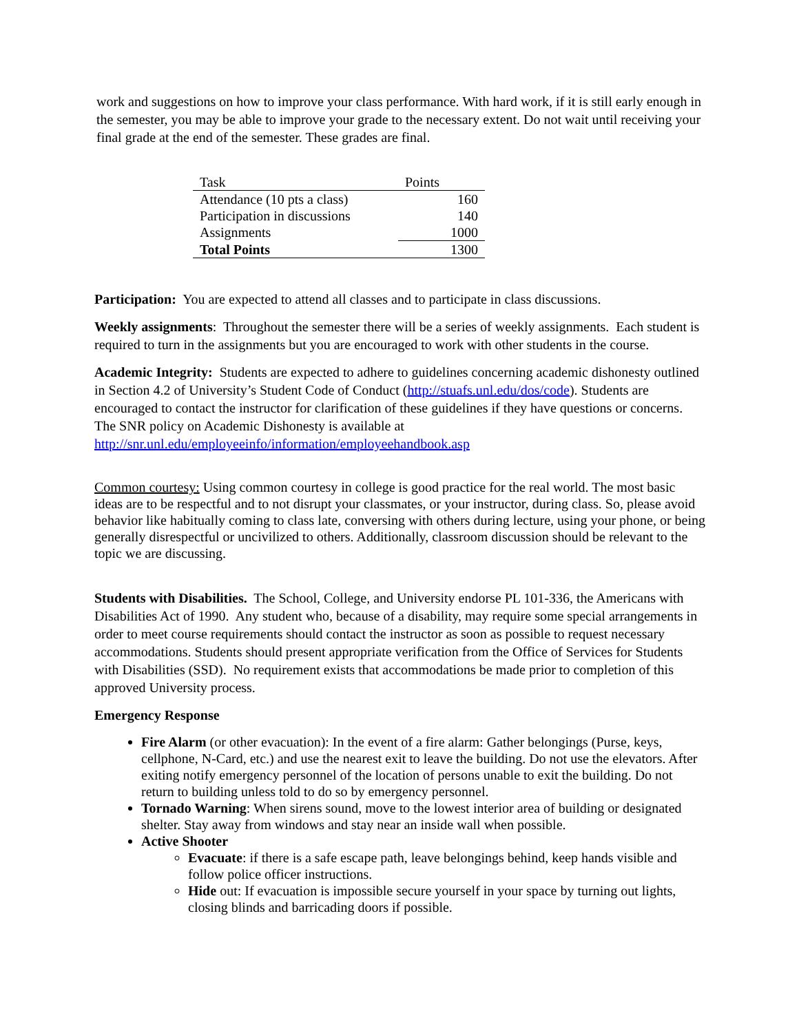work and suggestions on how to improve your class performance. With hard work, if it is still early enough in the semester, you may be able to improve your grade to the necessary extent. Do not wait until receiving your final grade at the end of the semester. These grades are final.
| Task | Points |
| --- | --- |
| Attendance (10 pts a class) | 160 |
| Participation in discussions | 140 |
| Assignments | 1000 |
| Total Points | 1300 |
Participation: You are expected to attend all classes and to participate in class discussions.
Weekly assignments: Throughout the semester there will be a series of weekly assignments. Each student is required to turn in the assignments but you are encouraged to work with other students in the course.
Academic Integrity: Students are expected to adhere to guidelines concerning academic dishonesty outlined in Section 4.2 of University’s Student Code of Conduct (http://stuafs.unl.edu/dos/code). Students are encouraged to contact the instructor for clarification of these guidelines if they have questions or concerns. The SNR policy on Academic Dishonesty is available at http://snr.unl.edu/employeeinfo/information/employeehandbook.asp
Common courtesy: Using common courtesy in college is good practice for the real world. The most basic ideas are to be respectful and to not disrupt your classmates, or your instructor, during class. So, please avoid behavior like habitually coming to class late, conversing with others during lecture, using your phone, or being generally disrespectful or uncivilized to others. Additionally, classroom discussion should be relevant to the topic we are discussing.
Students with Disabilities. The School, College, and University endorse PL 101-336, the Americans with Disabilities Act of 1990. Any student who, because of a disability, may require some special arrangements in order to meet course requirements should contact the instructor as soon as possible to request necessary accommodations. Students should present appropriate verification from the Office of Services for Students with Disabilities (SSD). No requirement exists that accommodations be made prior to completion of this approved University process.
Emergency Response
Fire Alarm (or other evacuation): In the event of a fire alarm: Gather belongings (Purse, keys, cellphone, N-Card, etc.) and use the nearest exit to leave the building. Do not use the elevators. After exiting notify emergency personnel of the location of persons unable to exit the building. Do not return to building unless told to do so by emergency personnel.
Tornado Warning: When sirens sound, move to the lowest interior area of building or designated shelter. Stay away from windows and stay near an inside wall when possible.
Active Shooter
Evacuate: if there is a safe escape path, leave belongings behind, keep hands visible and follow police officer instructions.
Hide out: If evacuation is impossible secure yourself in your space by turning out lights, closing blinds and barricading doors if possible.